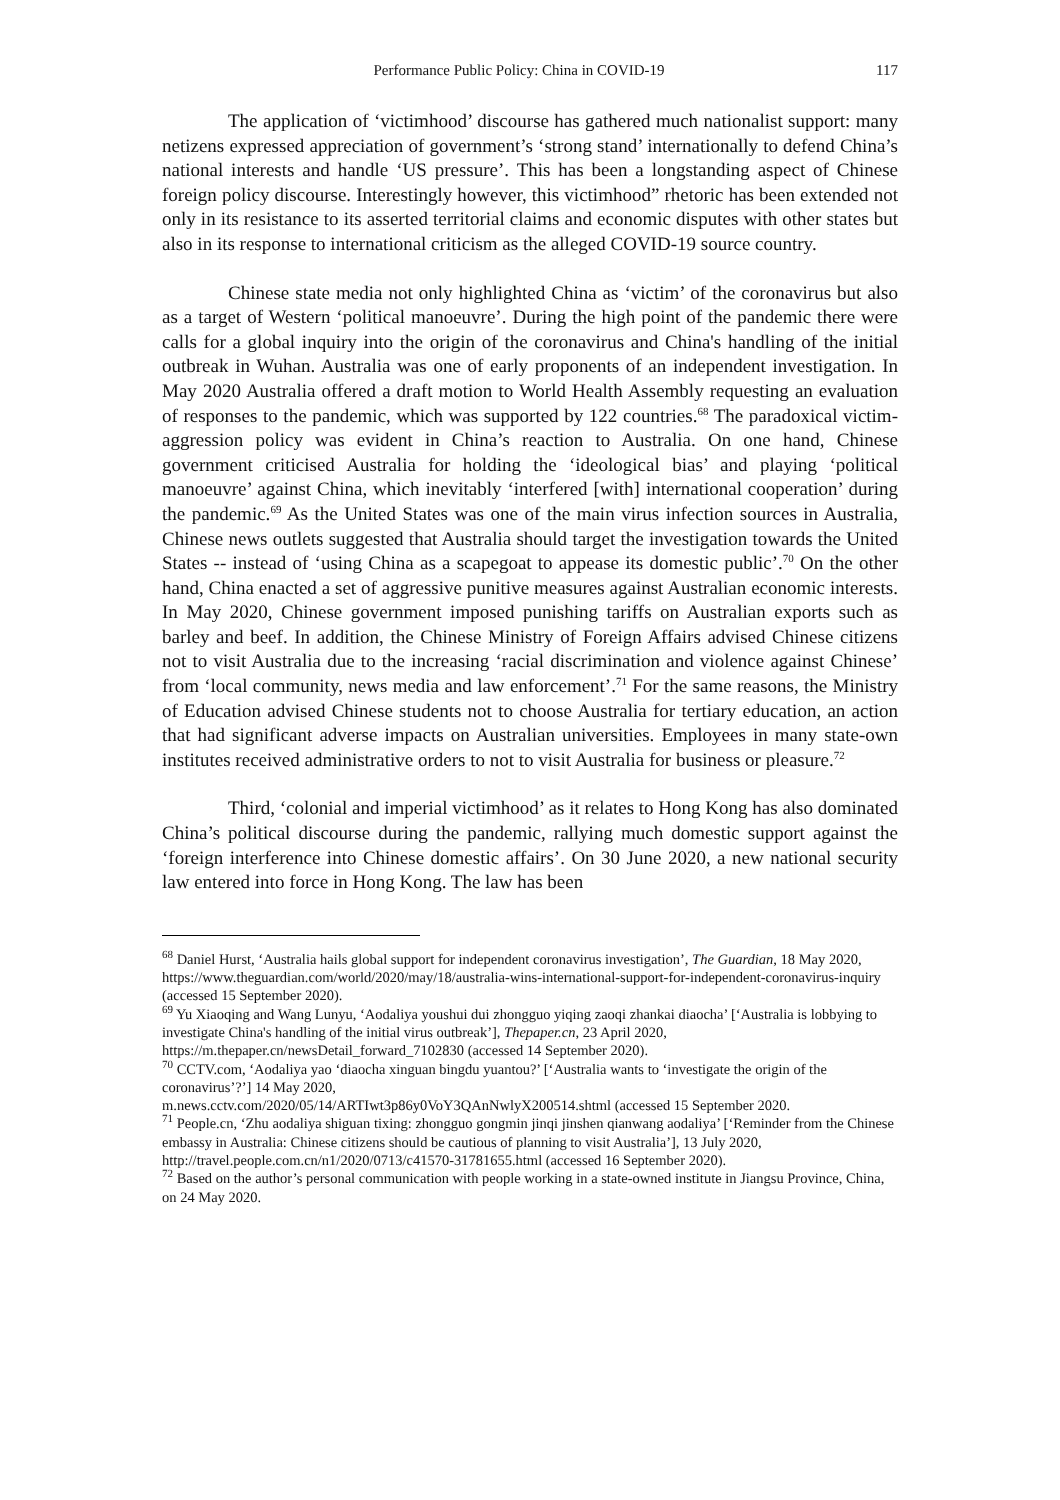Performance Public Policy: China in COVID-19 117
The application of ‘victimhood’ discourse has gathered much nationalist support: many netizens expressed appreciation of government’s ‘strong stand’ internationally to defend China’s national interests and handle ‘US pressure’. This has been a longstanding aspect of Chinese foreign policy discourse. Interestingly however, this victimhood” rhetoric has been extended not only in its resistance to its asserted territorial claims and economic disputes with other states but also in its response to international criticism as the alleged COVID-19 source country.
Chinese state media not only highlighted China as ‘victim’ of the coronavirus but also as a target of Western ‘political manoeuvre’. During the high point of the pandemic there were calls for a global inquiry into the origin of the coronavirus and China's handling of the initial outbreak in Wuhan. Australia was one of early proponents of an independent investigation. In May 2020 Australia offered a draft motion to World Health Assembly requesting an evaluation of responses to the pandemic, which was supported by 122 countries.<sup>68</sup> The paradoxical victim-aggression policy was evident in China’s reaction to Australia. On one hand, Chinese government criticised Australia for holding the ‘ideological bias’ and playing ‘political manoeuvre’ against China, which inevitably ‘interfered [with] international cooperation’ during the pandemic.<sup>69</sup> As the United States was one of the main virus infection sources in Australia, Chinese news outlets suggested that Australia should target the investigation towards the United States -- instead of ‘using China as a scapegoat to appease its domestic public’.<sup>70</sup> On the other hand, China enacted a set of aggressive punitive measures against Australian economic interests. In May 2020, Chinese government imposed punishing tariffs on Australian exports such as barley and beef. In addition, the Chinese Ministry of Foreign Affairs advised Chinese citizens not to visit Australia due to the increasing ‘racial discrimination and violence against Chinese’ from ‘local community, news media and law enforcement’.<sup>71</sup> For the same reasons, the Ministry of Education advised Chinese students not to choose Australia for tertiary education, an action that had significant adverse impacts on Australian universities. Employees in many state-own institutes received administrative orders to not to visit Australia for business or pleasure.<sup>72</sup>
Third, ‘colonial and imperial victimhood’ as it relates to Hong Kong has also dominated China’s political discourse during the pandemic, rallying much domestic support against the ‘foreign interference into Chinese domestic affairs’. On 30 June 2020, a new national security law entered into force in Hong Kong. The law has been
<sup>68</sup> Daniel Hurst, ‘Australia hails global support for independent coronavirus investigation’, The Guardian, 18 May 2020, https://www.theguardian.com/world/2020/may/18/australia-wins-international-support-for-independent-coronavirus-inquiry (accessed 15 September 2020).
<sup>69</sup> Yu Xiaoqing and Wang Lunyu, ‘Aodaliya youshui dui zhongguo yiqing zaoqi zhankai diaocha’ [‘Australia is lobbying to investigate China's handling of the initial virus outbreak’], Thepaper.cn, 23 April 2020, https://m.thepaper.cn/newsDetail_forward_7102830 (accessed 14 September 2020).
<sup>70</sup> CCTV.com, ‘Aodaliya yao ‘diaocha xinguan bingdu yuantou?’ [‘Australia wants to ‘investigate the origin of the coronavirus’?’] 14 May 2020,
m.news.cctv.com/2020/05/14/ARTIwt3p86y0VoY3QAnNwlyX200514.shtml (accessed 15 September 2020.
<sup>71</sup> People.cn, ‘Zhu aodaliya shiguan tixing: zhongguo gongmin jinqi jinshen qianwang aodaliya’ [‘Reminder from the Chinese embassy in Australia: Chinese citizens should be cautious of planning to visit Australia’], 13 July 2020, http://travel.people.com.cn/n1/2020/0713/c41570-31781655.html (accessed 16 September 2020).
<sup>72</sup> Based on the author’s personal communication with people working in a state-owned institute in Jiangsu Province, China, on 24 May 2020.